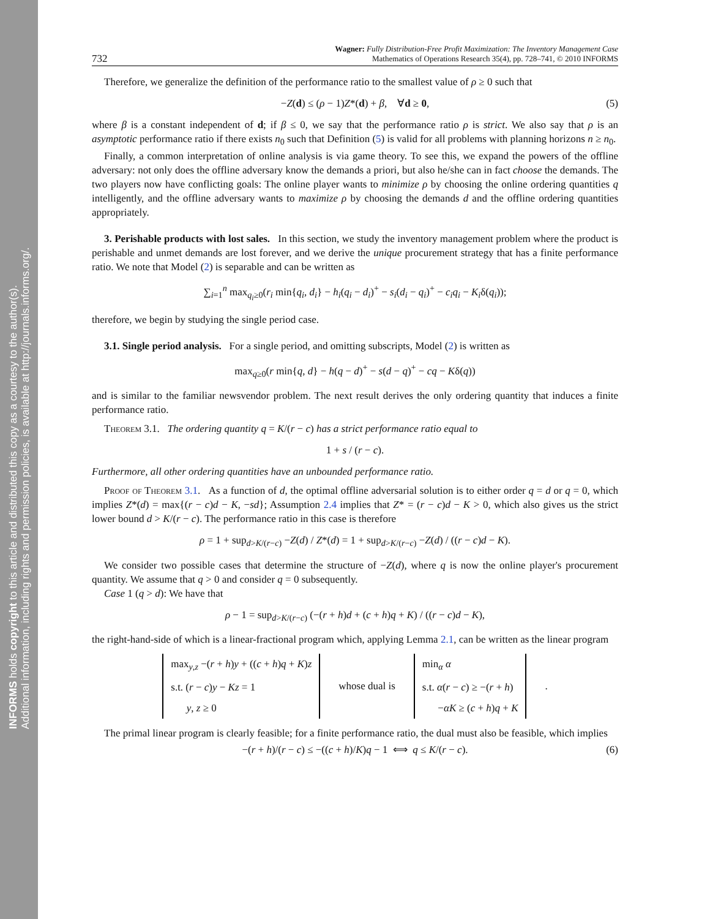INFORMS holds copyright to this article and distributed this copy as a courtesy to the author(s).
Additional information, including rights and permission policies, is available at http://journals.informs.org/.
732 Wagner: Fully Distribution-Free Profit Maximization: The Inventory Management Case
Mathematics of Operations Research 35(4), pp. 728–741, © 2010 INFORMS
Therefore, we generalize the definition of the performance ratio to the smallest value of ρ ≥ 0 such that
−Z(d) ≤ (ρ − 1)Z*(d) + β, ∀d ≥ 0, (5)
where β is a constant independent of d; if β ≤ 0, we say that the performance ratio ρ is strict. We also say that ρ is an asymptotic performance ratio if there exists n<sub>0</sub> such that Definition (5) is valid for all problems with planning horizons n ≥ n<sub>0</sub>.
Finally, a common interpretation of online analysis is via game theory. To see this, we expand the powers of the offline adversary: not only does the offline adversary know the demands a priori, but also he/she can in fact choose the demands. The two players now have conflicting goals: The online player wants to minimize ρ by choosing the online ordering quantities q intelligently, and the offline adversary wants to maximize ρ by choosing the demands d and the offline ordering quantities appropriately.
3. Perishable products with lost sales. In this section, we study the inventory management problem where the product is perishable and unmet demands are lost forever, and we derive the unique procurement strategy that has a finite performance ratio. We note that Model (2) is separable and can be written as
∑<sub>i=1</sub><sup>n</sup> max<sub>q<sub>i</sub>≥0</sub>(r<sub>i</sub> min{q<sub>i</sub>, d<sub>i</sub>} − h<sub>i</sub>(q<sub>i</sub> − d<sub>i</sub>)<sup>+</sup> − s<sub>i</sub>(d<sub>i</sub> − q<sub>i</sub>)<sup>+</sup> − c<sub>i</sub>q<sub>i</sub> − K<sub>i</sub>δ(q<sub>i</sub>));
therefore, we begin by studying the single period case.
3.1. Single period analysis. For a single period, and omitting subscripts, Model (2) is written as
max<sub>q≥0</sub>(r min{q, d} − h(q − d)<sup>+</sup> − s(d − q)<sup>+</sup> − cq − Kδ(q))
and is similar to the familiar newsvendor problem. The next result derives the only ordering quantity that induces a finite performance ratio.
Theorem 3.1. The ordering quantity q = K/(r − c) has a strict performance ratio equal to
1 + s / (r − c).
Furthermore, all other ordering quantities have an unbounded performance ratio.
Proof of Theorem 3.1. As a function of d, the optimal offline adversarial solution is to either order q = d or q = 0, which implies Z*(d) = max{(r − c)d − K, −sd}; Assumption 2.4 implies that Z* = (r − c)d − K > 0, which also gives us the strict lower bound d > K/(r − c). The performance ratio in this case is therefore
ρ = 1 + sup<sub>d>K/(r−c)</sub> −Z(d) / Z*(d) = 1 + sup<sub>d>K/(r−c)</sub> −Z(d) / ((r − c)d − K).
We consider two possible cases that determine the structure of −Z(d), where q is now the online player's procurement quantity. We assume that q > 0 and consider q = 0 subsequently.
Case 1 (q > d): We have that
ρ − 1 = sup<sub>d>K/(r−c)</sub> (−(r + h)d + (c + h)q + K) / ((r − c)d − K),
the right-hand-side of which is a linear-fractional program which, applying Lemma 2.1, can be written as the linear program
max<sub>y,z</sub> −(r + h)y + ((c + h)q + K)z
s.t. (r − c)y − Kz = 1
y, z ≥ 0
whose dual is
min<sub>α</sub> α
s.t. α(r − c) ≥ −(r + h)
−αK ≥ (c + h)q + K
.
The primal linear program is clearly feasible; for a finite performance ratio, the dual must also be feasible, which implies
−(r + h)/(r − c) ≤ −((c + h)/K)q − 1 ⟺ q ≤ K/(r − c). (6)